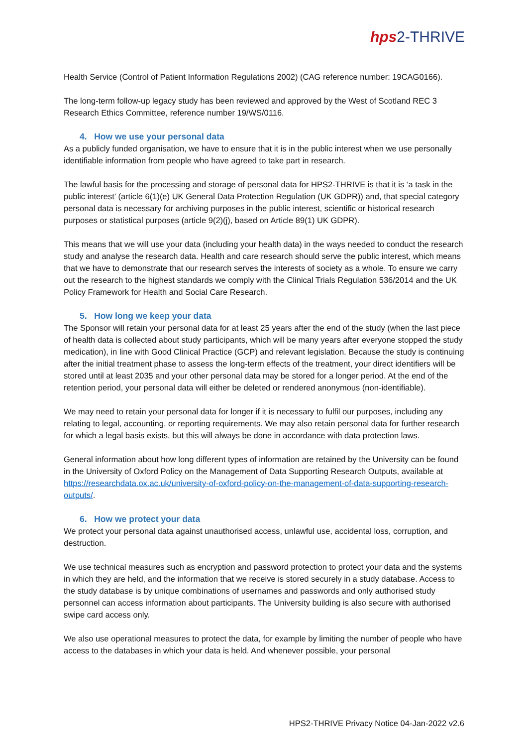hps2-THRIVE
Health Service (Control of Patient Information Regulations 2002) (CAG reference number: 19CAG0166).
The long-term follow-up legacy study has been reviewed and approved by the West of Scotland REC 3 Research Ethics Committee, reference number 19/WS/0116.
4. How we use your personal data
As a publicly funded organisation, we have to ensure that it is in the public interest when we use personally identifiable information from people who have agreed to take part in research.
The lawful basis for the processing and storage of personal data for HPS2-THRIVE is that it is ‘a task in the public interest’ (article 6(1)(e) UK General Data Protection Regulation (UK GDPR)) and, that special category personal data is necessary for archiving purposes in the public interest, scientific or historical research purposes or statistical purposes (article 9(2)(j), based on Article 89(1) UK GDPR).
This means that we will use your data (including your health data) in the ways needed to conduct the research study and analyse the research data. Health and care research should serve the public interest, which means that we have to demonstrate that our research serves the interests of society as a whole. To ensure we carry out the research to the highest standards we comply with the Clinical Trials Regulation 536/2014 and the UK Policy Framework for Health and Social Care Research.
5. How long we keep your data
The Sponsor will retain your personal data for at least 25 years after the end of the study (when the last piece of health data is collected about study participants, which will be many years after everyone stopped the study medication), in line with Good Clinical Practice (GCP) and relevant legislation. Because the study is continuing after the initial treatment phase to assess the long-term effects of the treatment, your direct identifiers will be stored until at least 2035 and your other personal data may be stored for a longer period. At the end of the retention period, your personal data will either be deleted or rendered anonymous (non-identifiable).
We may need to retain your personal data for longer if it is necessary to fulfil our purposes, including any relating to legal, accounting, or reporting requirements. We may also retain personal data for further research for which a legal basis exists, but this will always be done in accordance with data protection laws.
General information about how long different types of information are retained by the University can be found in the University of Oxford Policy on the Management of Data Supporting Research Outputs, available at https://researchdata.ox.ac.uk/university-of-oxford-policy-on-the-management-of-data-supporting-research-outputs/.
6. How we protect your data
We protect your personal data against unauthorised access, unlawful use, accidental loss, corruption, and destruction.
We use technical measures such as encryption and password protection to protect your data and the systems in which they are held, and the information that we receive is stored securely in a study database. Access to the study database is by unique combinations of usernames and passwords and only authorised study personnel can access information about participants. The University building is also secure with authorised swipe card access only.
We also use operational measures to protect the data, for example by limiting the number of people who have access to the databases in which your data is held. And whenever possible, your personal
HPS2-THRIVE Privacy Notice 04-Jan-2022 v2.6